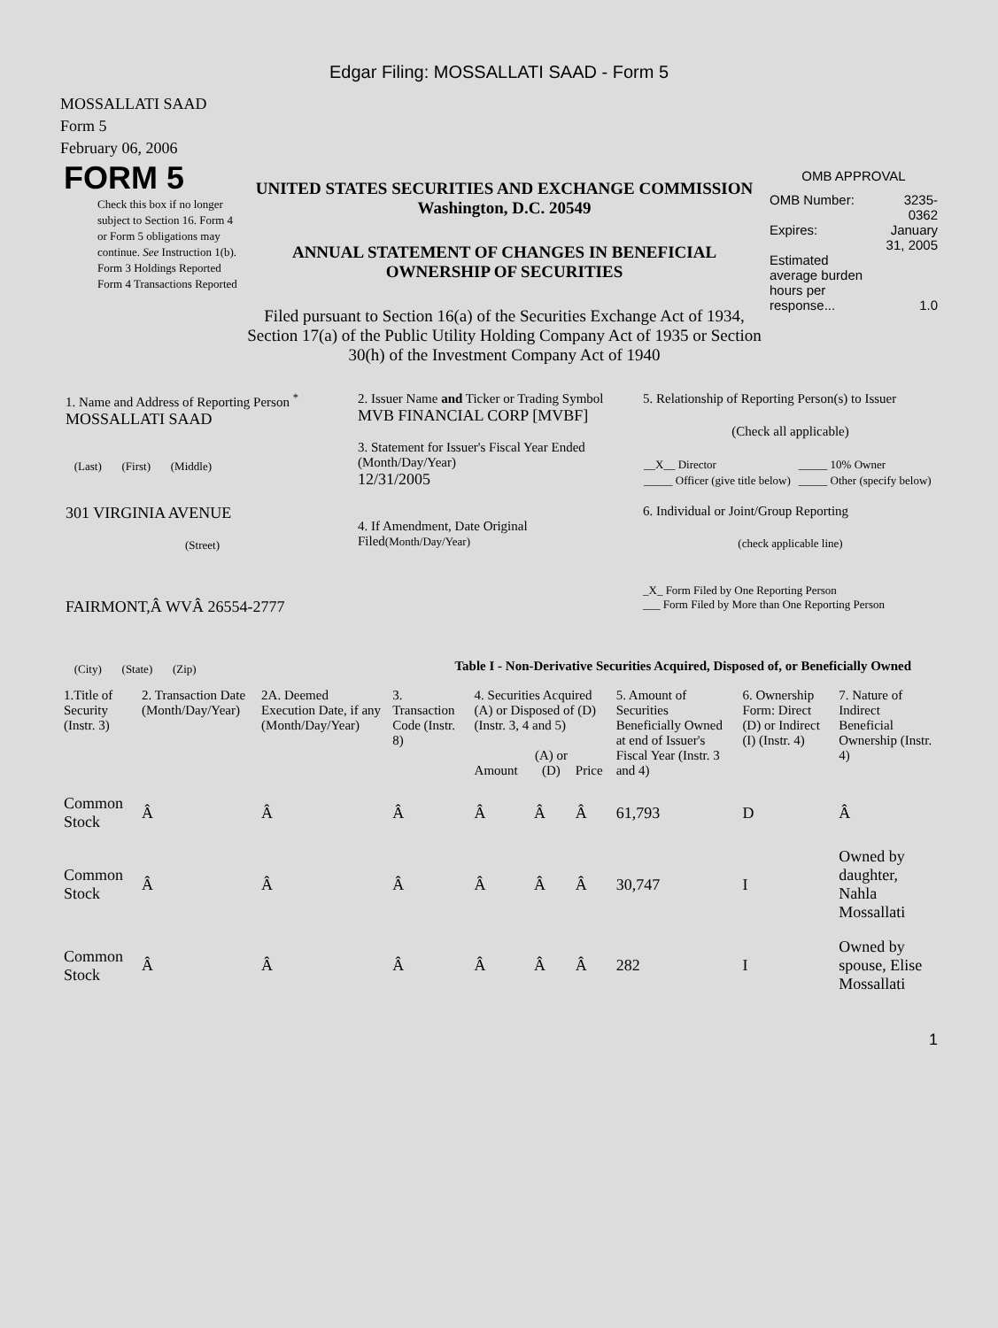Edgar Filing: MOSSALLATI SAAD - Form 5
MOSSALLATI SAAD
Form 5
February 06, 2006
FORM 5
Check this box if no longer subject to Section 16. Form 4 or Form 5 obligations may continue. See Instruction 1(b).
Form 3 Holdings Reported
Form 4 Transactions Reported
UNITED STATES SECURITIES AND EXCHANGE COMMISSION
Washington, D.C. 20549
ANNUAL STATEMENT OF CHANGES IN BENEFICIAL OWNERSHIP OF SECURITIES
Filed pursuant to Section 16(a) of the Securities Exchange Act of 1934, Section 17(a) of the Public Utility Holding Company Act of 1935 or Section 30(h) of the Investment Company Act of 1940
OMB APPROVAL
| OMB Number: | 3235-0362 |
| Expires: | January 31, 2005 |
| Estimated average burden hours per response... | 1.0 |
1. Name and Address of Reporting Person <sup>*</sup>
MOSSALLATI SAAD
(Last) (First) (Middle)
301 VIRGINIA AVENUE
(Street)
FAIRMONT,Â WVÂ 26554-2777
(City) (State) (Zip)
2. Issuer Name and Ticker or Trading Symbol
MVB FINANCIAL CORP [MVBF]
3. Statement for Issuer's Fiscal Year Ended (Month/Day/Year)
12/31/2005
4. If Amendment, Date Original Filed(Month/Day/Year)
5. Relationship of Reporting Person(s) to Issuer
(Check all applicable)
| __X__ Director | _____ 10% Owner |
| _____ Officer (give title below) | _____ Other (specify below) |
6. Individual or Joint/Group Reporting
(check applicable line)
_X_ Form Filed by One Reporting Person
___ Form Filed by More than One Reporting Person
Table I - Non-Derivative Securities Acquired, Disposed of, or Beneficially Owned
| 1.Title of Security (Instr. 3) | 2. Transaction Date (Month/Day/Year) | 2A. Deemed Execution Date, if any (Month/Day/Year) | 3. Transaction Code (Instr. 8) | 4. Securities Acquired (A) or Disposed of (D) (Instr. 3, 4 and 5) | | | 5. Amount of Securities Beneficially Owned at end of Issuer's Fiscal Year (Instr. 3 and 4) | 6. Ownership Form: Direct (D) or Indirect (I) (Instr. 4) | 7. Nature of Indirect Beneficial Ownership (Instr. 4) |
| --- | --- | --- | --- | --- | --- | --- | --- | --- | --- |
| | | | | Amount | (A) or (D) | Price | | | |
| Common Stock | Â | Â | Â | Â | Â | Â | 61,793 | D | Â |
| Common Stock | Â | Â | Â | Â | Â | Â | 30,747 | I | Owned by daughter, Nahla Mossallati |
| Common Stock | Â | Â | Â | Â | Â | Â | 282 | I | Owned by spouse, Elise Mossallati |
1